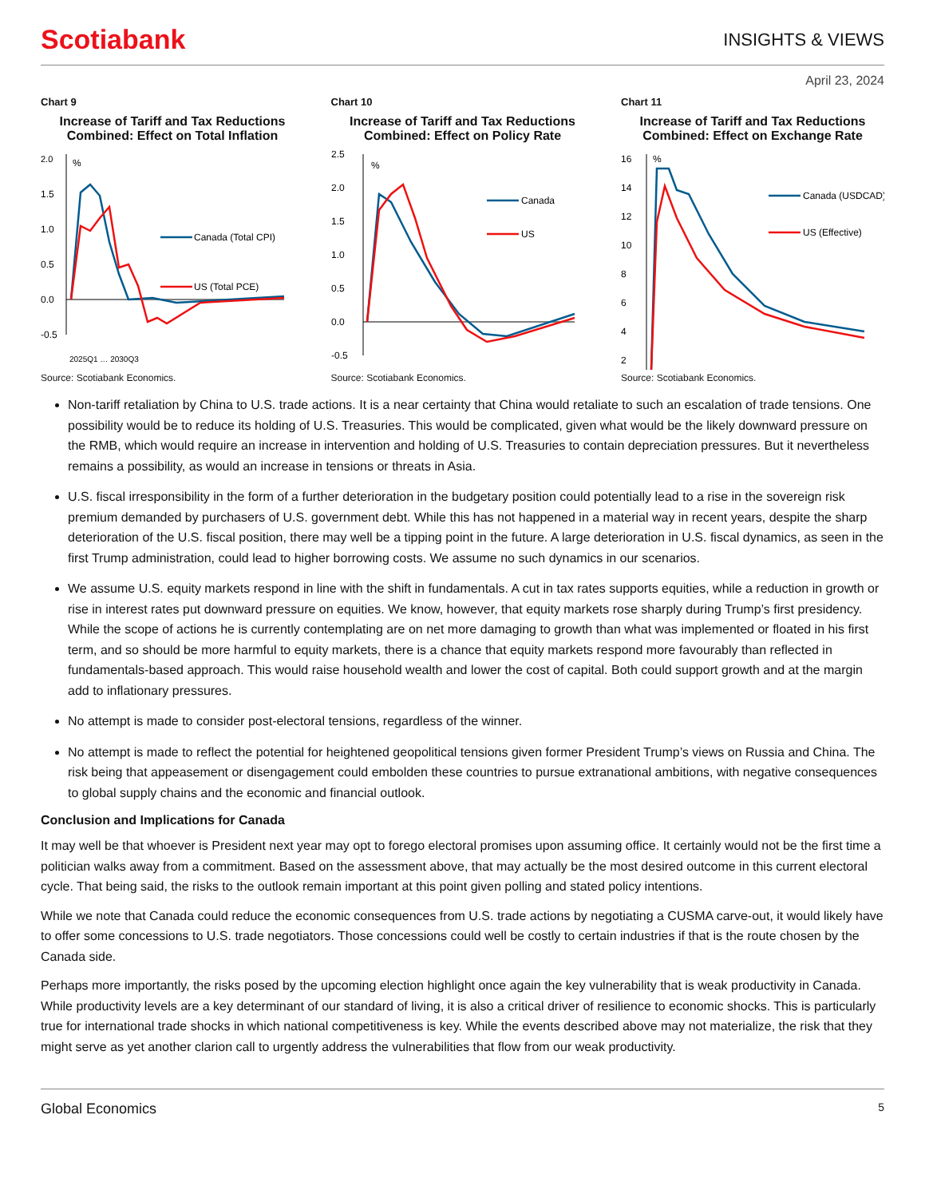Scotiabank
INSIGHTS & VIEWS
April 23, 2024
Chart 9
Increase of Tariff and Tax Reductions Combined: Effect on Total Inflation
2.0
1.5
1.0
0.5
0.0
-0.5
%
Canada (Total CPI)
US (Total PCE)
2025Q1 … 2030Q3
Source: Scotiabank Economics.
Chart 10
Increase of Tariff and Tax Reductions Combined: Effect on Policy Rate
2.5
2.0
1.5
1.0
0.5
0.0
-0.5
%
Canada
US
Source: Scotiabank Economics.
Chart 11
Increase of Tariff and Tax Reductions Combined: Effect on Exchange Rate
16
14
12
10
8
6
4
2
%
Canada (USDCAD)
US (Effective)
Source: Scotiabank Economics.
Non-tariff retaliation by China to U.S. trade actions. It is a near certainty that China would retaliate to such an escalation of trade tensions. One possibility would be to reduce its holding of U.S. Treasuries. This would be complicated, given what would be the likely downward pressure on the RMB, which would require an increase in intervention and holding of U.S. Treasuries to contain depreciation pressures. But it nevertheless remains a possibility, as would an increase in tensions or threats in Asia.
U.S. fiscal irresponsibility in the form of a further deterioration in the budgetary position could potentially lead to a rise in the sovereign risk premium demanded by purchasers of U.S. government debt. While this has not happened in a material way in recent years, despite the sharp deterioration of the U.S. fiscal position, there may well be a tipping point in the future. A large deterioration in U.S. fiscal dynamics, as seen in the first Trump administration, could lead to higher borrowing costs. We assume no such dynamics in our scenarios.
We assume U.S. equity markets respond in line with the shift in fundamentals. A cut in tax rates supports equities, while a reduction in growth or rise in interest rates put downward pressure on equities. We know, however, that equity markets rose sharply during Trump’s first presidency. While the scope of actions he is currently contemplating are on net more damaging to growth than what was implemented or floated in his first term, and so should be more harmful to equity markets, there is a chance that equity markets respond more favourably than reflected in fundamentals-based approach. This would raise household wealth and lower the cost of capital. Both could support growth and at the margin add to inflationary pressures.
No attempt is made to consider post-electoral tensions, regardless of the winner.
No attempt is made to reflect the potential for heightened geopolitical tensions given former President Trump’s views on Russia and China. The risk being that appeasement or disengagement could embolden these countries to pursue extranational ambitions, with negative consequences to global supply chains and the economic and financial outlook.
Conclusion and Implications for Canada
It may well be that whoever is President next year may opt to forego electoral promises upon assuming office. It certainly would not be the first time a politician walks away from a commitment. Based on the assessment above, that may actually be the most desired outcome in this current electoral cycle. That being said, the risks to the outlook remain important at this point given polling and stated policy intentions.
While we note that Canada could reduce the economic consequences from U.S. trade actions by negotiating a CUSMA carve-out, it would likely have to offer some concessions to U.S. trade negotiators. Those concessions could well be costly to certain industries if that is the route chosen by the Canada side.
Perhaps more importantly, the risks posed by the upcoming election highlight once again the key vulnerability that is weak productivity in Canada. While productivity levels are a key determinant of our standard of living, it is also a critical driver of resilience to economic shocks. This is particularly true for international trade shocks in which national competitiveness is key. While the events described above may not materialize, the risk that they might serve as yet another clarion call to urgently address the vulnerabilities that flow from our weak productivity.
Global Economics 5